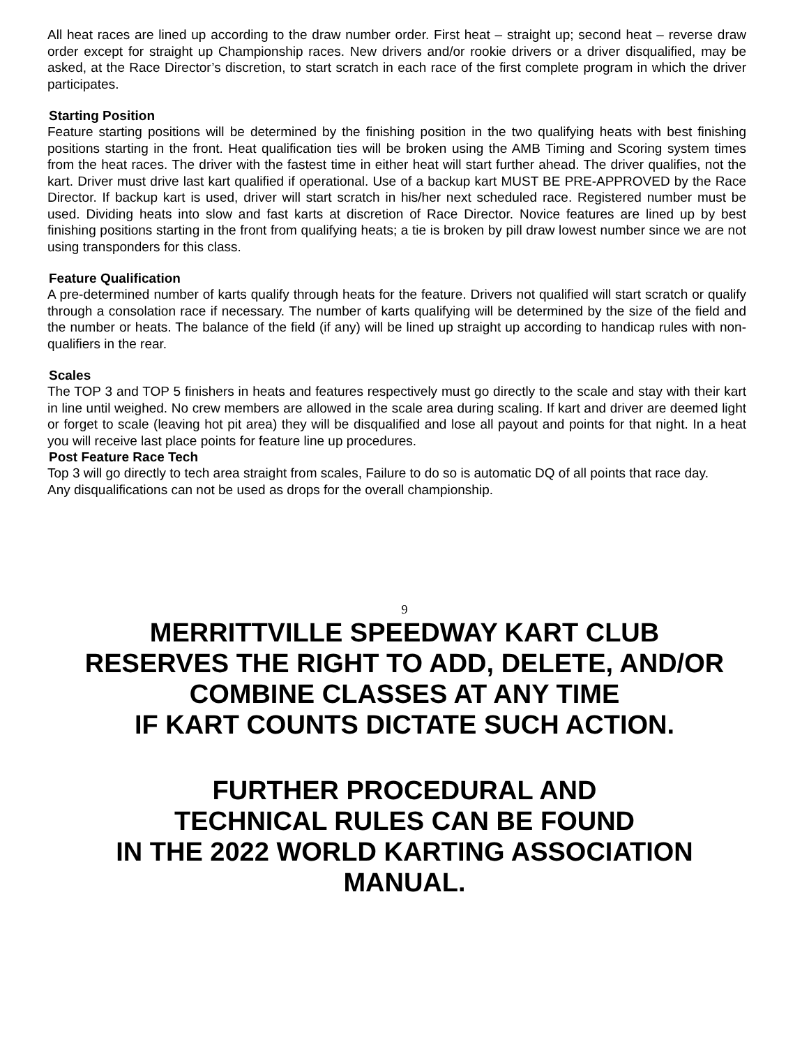All heat races are lined up according to the draw number order. First heat – straight up; second heat – reverse draw order except for straight up Championship races. New drivers and/or rookie drivers or a driver disqualified, may be asked, at the Race Director’s discretion, to start scratch in each race of the first complete program in which the driver participates.
Starting Position
Feature starting positions will be determined by the finishing position in the two qualifying heats with best finishing positions starting in the front. Heat qualification ties will be broken using the AMB Timing and Scoring system times from the heat races. The driver with the fastest time in either heat will start further ahead. The driver qualifies, not the kart. Driver must drive last kart qualified if operational. Use of a backup kart MUST BE PRE-APPROVED by the Race Director. If backup kart is used, driver will start scratch in his/her next scheduled race. Registered number must be used. Dividing heats into slow and fast karts at discretion of Race Director. Novice features are lined up by best finishing positions starting in the front from qualifying heats; a tie is broken by pill draw lowest number since we are not using transponders for this class.
Feature Qualification
A pre-determined number of karts qualify through heats for the feature. Drivers not qualified will start scratch or qualify through a consolation race if necessary. The number of karts qualifying will be determined by the size of the field and the number or heats. The balance of the field (if any) will be lined up straight up according to handicap rules with non-qualifiers in the rear.
Scales
The TOP 3 and TOP 5 finishers in heats and features respectively must go directly to the scale and stay with their kart in line until weighed. No crew members are allowed in the scale area during scaling. If kart and driver are deemed light or forget to scale (leaving hot pit area) they will be disqualified and lose all payout and points for that night. In a heat you will receive last place points for feature line up procedures.
Post Feature Race Tech
Top 3 will go directly to tech area straight from scales, Failure to do so is automatic DQ of all points that race day.
Any disqualifications can not be used as drops for the overall championship.
9
MERRITTVILLE SPEEDWAY KART CLUB
RESERVES THE RIGHT TO ADD, DELETE, AND/OR
COMBINE CLASSES AT ANY TIME
IF KART COUNTS DICTATE SUCH ACTION.
FURTHER PROCEDURAL AND
TECHNICAL RULES CAN BE FOUND
IN THE 2022 WORLD KARTING ASSOCIATION
MANUAL.